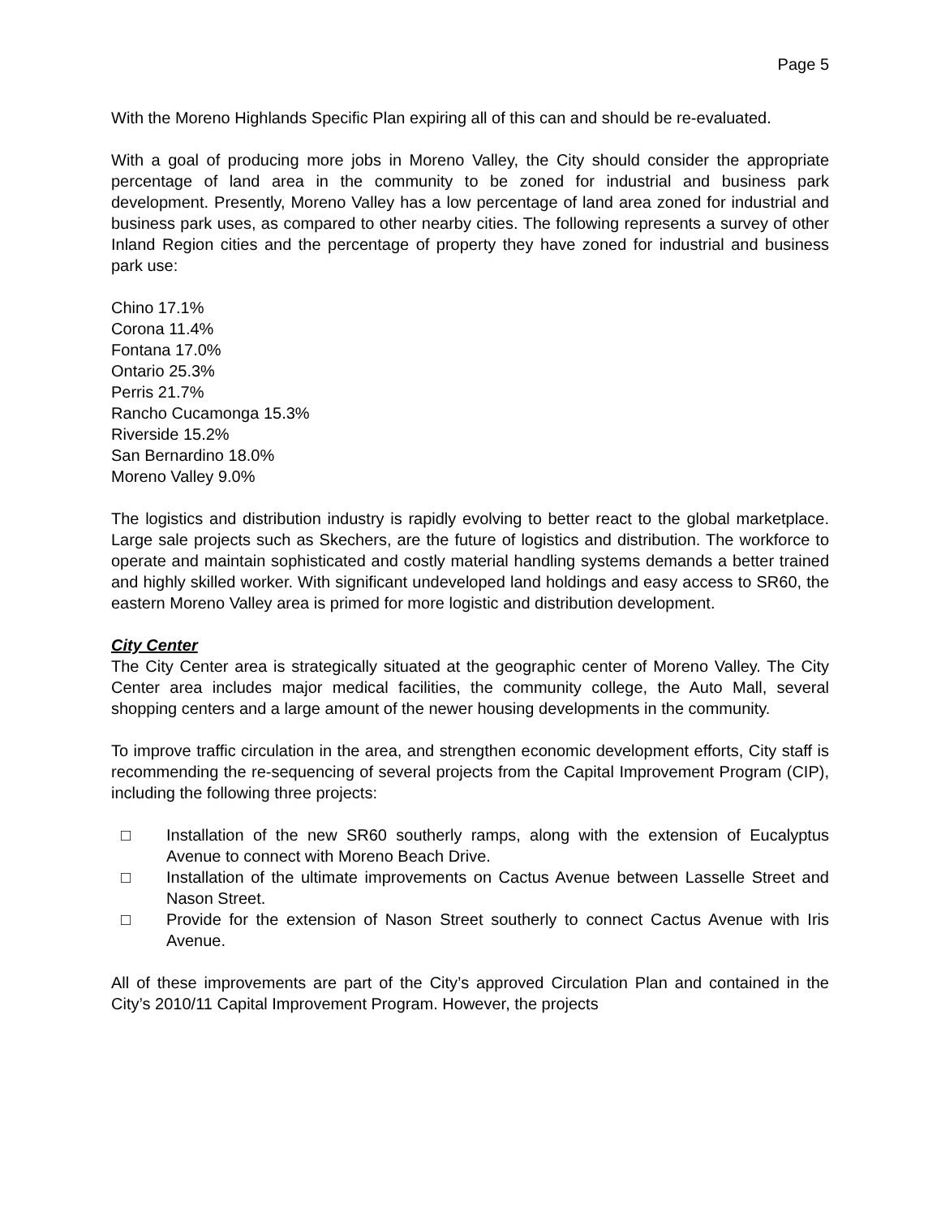Page 5
With the Moreno Highlands Specific Plan expiring all of this can and should be re-evaluated.
With a goal of producing more jobs in Moreno Valley, the City should consider the appropriate percentage of land area in the community to be zoned for industrial and business park development. Presently, Moreno Valley has a low percentage of land area zoned for industrial and business park uses, as compared to other nearby cities. The following represents a survey of other Inland Region cities and the percentage of property they have zoned for industrial and business park use:
Chino 17.1%
Corona 11.4%
Fontana 17.0%
Ontario 25.3%
Perris 21.7%
Rancho Cucamonga 15.3%
Riverside 15.2%
San Bernardino 18.0%
Moreno Valley 9.0%
The logistics and distribution industry is rapidly evolving to better react to the global marketplace. Large sale projects such as Skechers, are the future of logistics and distribution. The workforce to operate and maintain sophisticated and costly material handling systems demands a better trained and highly skilled worker. With significant undeveloped land holdings and easy access to SR60, the eastern Moreno Valley area is primed for more logistic and distribution development.
City Center
The City Center area is strategically situated at the geographic center of Moreno Valley. The City Center area includes major medical facilities, the community college, the Auto Mall, several shopping centers and a large amount of the newer housing developments in the community.
To improve traffic circulation in the area, and strengthen economic development efforts, City staff is recommending the re-sequencing of several projects from the Capital Improvement Program (CIP), including the following three projects:
□ Installation of the new SR60 southerly ramps, along with the extension of Eucalyptus Avenue to connect with Moreno Beach Drive.
□ Installation of the ultimate improvements on Cactus Avenue between Lasselle Street and Nason Street.
□ Provide for the extension of Nason Street southerly to connect Cactus Avenue with Iris Avenue.
All of these improvements are part of the City’s approved Circulation Plan and contained in the City’s 2010/11 Capital Improvement Program. However, the projects